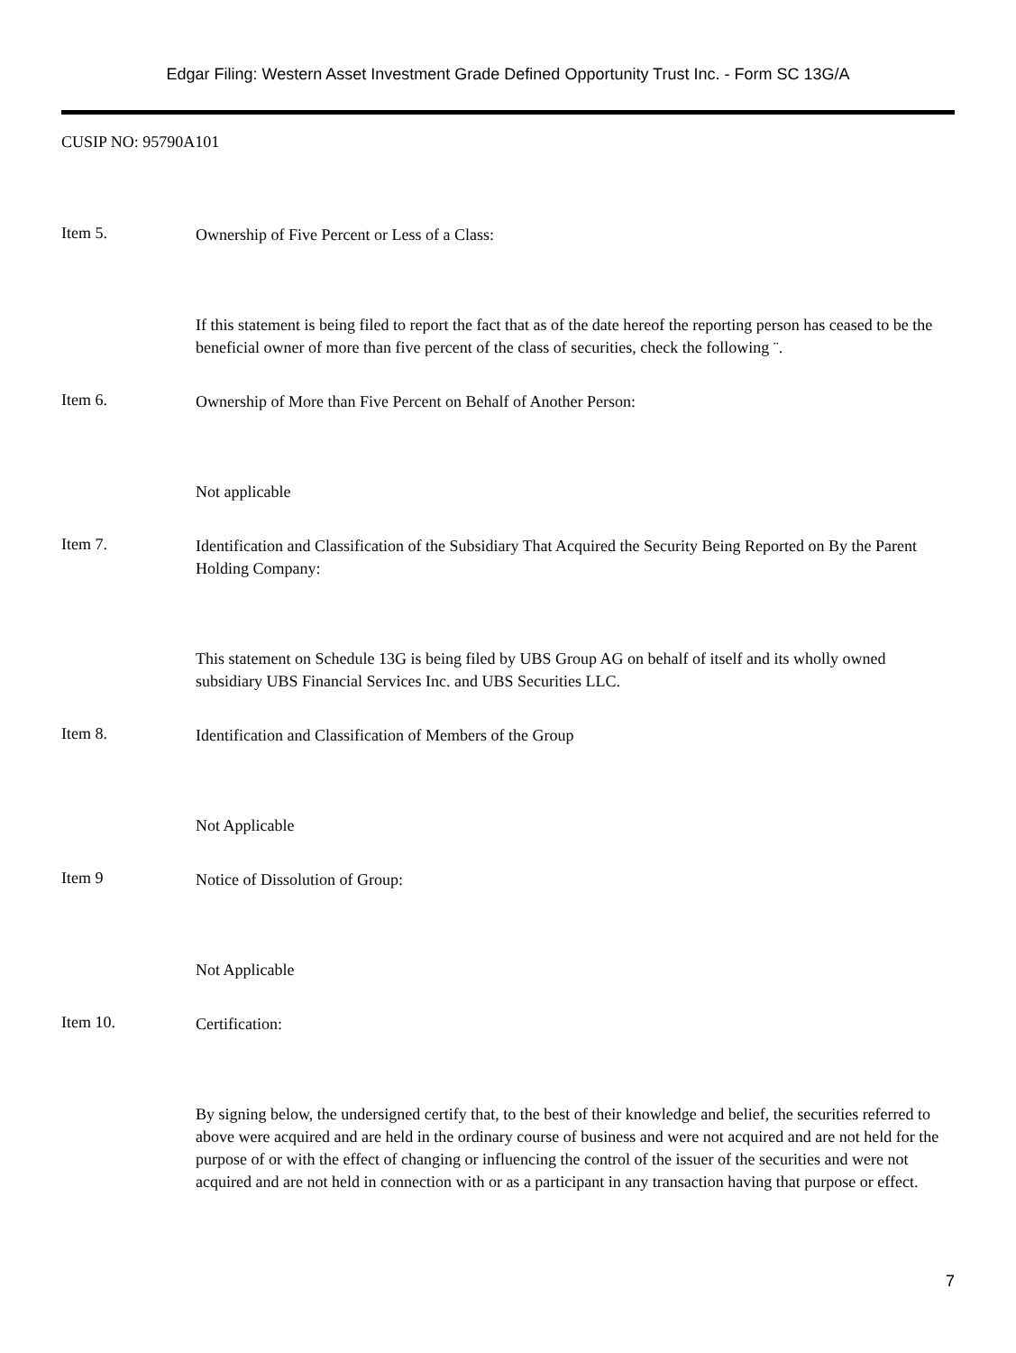Edgar Filing: Western Asset Investment Grade Defined Opportunity Trust Inc. - Form SC 13G/A
CUSIP NO: 95790A101
Item 5.
Ownership of Five Percent or Less of a Class:
If this statement is being filed to report the fact that as of the date hereof the reporting person has ceased to be the beneficial owner of more than five percent of the class of securities, check the following ¨.
Item 6.
Ownership of More than Five Percent on Behalf of Another Person:
Not applicable
Item 7.
Identification and Classification of the Subsidiary That Acquired the Security Being Reported on By the Parent Holding Company:
This statement on Schedule 13G is being filed by UBS Group AG on behalf of itself and its wholly owned subsidiary UBS Financial Services Inc. and UBS Securities LLC.
Item 8.
Identification and Classification of Members of the Group
Not Applicable
Item 9
Notice of Dissolution of Group:
Not Applicable
Item 10.
Certification:
By signing below, the undersigned certify that, to the best of their knowledge and belief, the securities referred to above were acquired and are held in the ordinary course of business and were not acquired and are not held for the purpose of or with the effect of changing or influencing the control of the issuer of the securities and were not acquired and are not held in connection with or as a participant in any transaction having that purpose or effect.
7